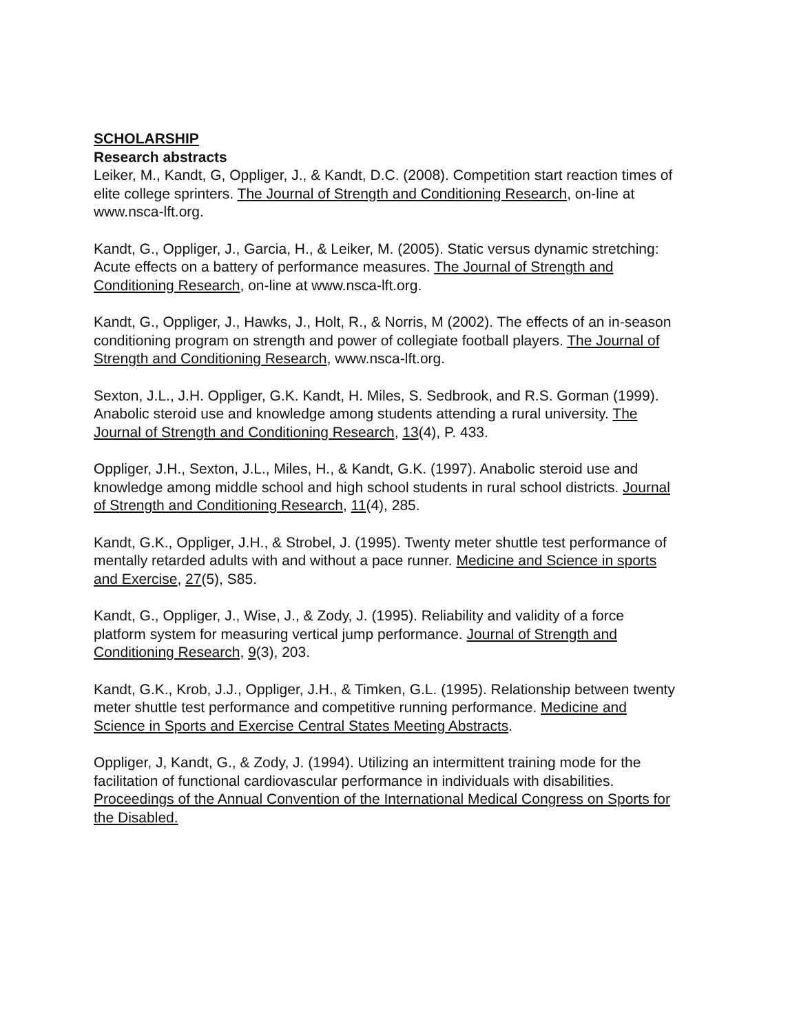SCHOLARSHIP
Research abstracts
Leiker, M., Kandt, G, Oppliger, J., & Kandt, D.C. (2008). Competition start reaction times of elite college sprinters. The Journal of Strength and Conditioning Research, on-line at www.nsca-lft.org.
Kandt, G., Oppliger, J., Garcia, H., & Leiker, M. (2005). Static versus dynamic stretching: Acute effects on a battery of performance measures. The Journal of Strength and Conditioning Research, on-line at www.nsca-lft.org.
Kandt, G., Oppliger, J., Hawks, J., Holt, R., & Norris, M (2002). The effects of an in-season conditioning program on strength and power of collegiate football players. The Journal of Strength and Conditioning Research, www.nsca-lft.org.
Sexton, J.L., J.H. Oppliger, G.K. Kandt, H. Miles, S. Sedbrook, and R.S. Gorman (1999). Anabolic steroid use and knowledge among students attending a rural university. The Journal of Strength and Conditioning Research, 13(4), P. 433.
Oppliger, J.H., Sexton, J.L., Miles, H., & Kandt, G.K. (1997). Anabolic steroid use and knowledge among middle school and high school students in rural school districts. Journal of Strength and Conditioning Research, 11(4), 285.
Kandt, G.K., Oppliger, J.H., & Strobel, J. (1995). Twenty meter shuttle test performance of mentally retarded adults with and without a pace runner. Medicine and Science in sports and Exercise, 27(5), S85.
Kandt, G., Oppliger, J., Wise, J., & Zody, J. (1995). Reliability and validity of a force platform system for measuring vertical jump performance. Journal of Strength and Conditioning Research, 9(3), 203.
Kandt, G.K., Krob, J.J., Oppliger, J.H., & Timken, G.L. (1995). Relationship between twenty meter shuttle test performance and competitive running performance. Medicine and Science in Sports and Exercise Central States Meeting Abstracts.
Oppliger, J, Kandt, G., & Zody, J. (1994). Utilizing an intermittent training mode for the facilitation of functional cardiovascular performance in individuals with disabilities. Proceedings of the Annual Convention of the International Medical Congress on Sports for the Disabled.